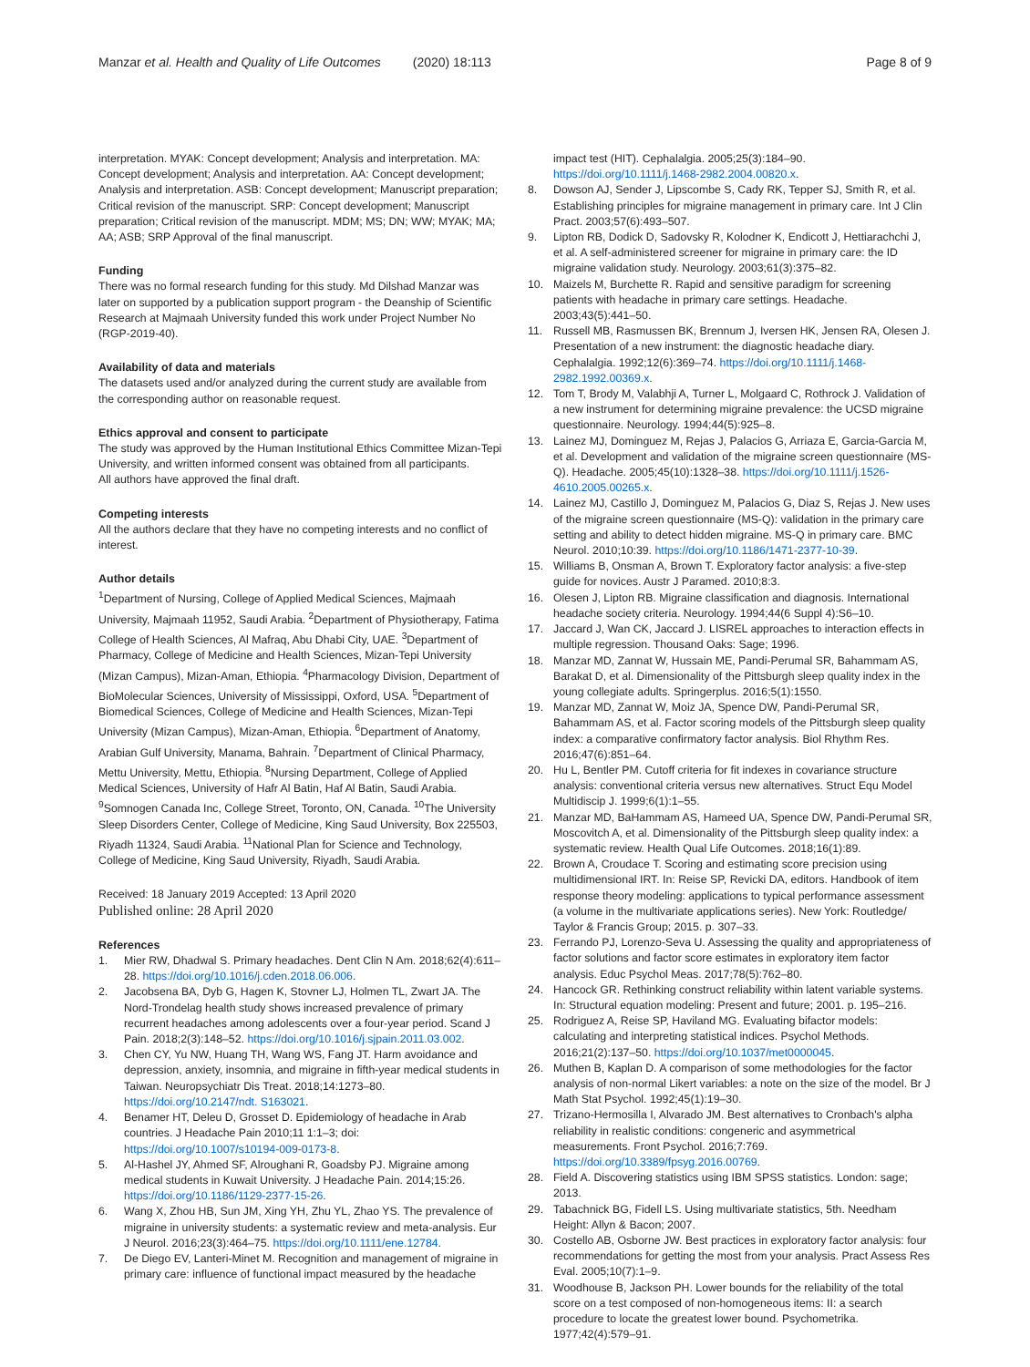Manzar et al. Health and Quality of Life Outcomes (2020) 18:113 Page 8 of 9
interpretation. MYAK: Concept development; Analysis and interpretation. MA: Concept development; Analysis and interpretation. AA: Concept development; Analysis and interpretation. ASB: Concept development; Manuscript preparation; Critical revision of the manuscript. SRP: Concept development; Manuscript preparation; Critical revision of the manuscript. MDM; MS; DN; WW; MYAK; MA; AA; ASB; SRP Approval of the final manuscript.
Funding
There was no formal research funding for this study. Md Dilshad Manzar was later on supported by a publication support program - the Deanship of Scientific Research at Majmaah University funded this work under Project Number No (RGP-2019-40).
Availability of data and materials
The datasets used and/or analyzed during the current study are available from the corresponding author on reasonable request.
Ethics approval and consent to participate
The study was approved by the Human Institutional Ethics Committee Mizan-Tepi University, and written informed consent was obtained from all participants.
All authors have approved the final draft.
Competing interests
All the authors declare that they have no competing interests and no conflict of interest.
Author details
<sup>1</sup> Department of Nursing, College of Applied Medical Sciences, Majmaah University, Majmaah 11952, Saudi Arabia. <sup>2</sup>Department of Physiotherapy, Fatima College of Health Sciences, Al Mafraq, Abu Dhabi City, UAE. <sup>3</sup>Department of Pharmacy, College of Medicine and Health Sciences, Mizan-Tepi University (Mizan Campus), Mizan-Aman, Ethiopia. <sup>4</sup>Pharmacology Division, Department of BioMolecular Sciences, University of Mississippi, Oxford, USA. <sup>5</sup>Department of Biomedical Sciences, College of Medicine and Health Sciences, Mizan-Tepi University (Mizan Campus), Mizan-Aman, Ethiopia. <sup>6</sup>Department of Anatomy, Arabian Gulf University, Manama, Bahrain. <sup>7</sup>Department of Clinical Pharmacy, Mettu University, Mettu, Ethiopia. <sup>8</sup>Nursing Department, College of Applied Medical Sciences, University of Hafr Al Batin, Haf Al Batin, Saudi Arabia. <sup>9</sup>Somnogen Canada Inc, College Street, Toronto, ON, Canada. <sup>10</sup>The University Sleep Disorders Center, College of Medicine, King Saud University, Box 225503, Riyadh 11324, Saudi Arabia. <sup>11</sup>National Plan for Science and Technology, College of Medicine, King Saud University, Riyadh, Saudi Arabia.
Received: 18 January 2019 Accepted: 13 April 2020
Published online: 28 April 2020
References
1. Mier RW, Dhadwal S. Primary headaches. Dent Clin N Am. 2018;62(4):611–28. https://doi.org/10.1016/j.cden.2018.06.006.
2. Jacobsena BA, Dyb G, Hagen K, Stovner LJ, Holmen TL, Zwart JA. The Nord-Trondelag health study shows increased prevalence of primary recurrent headaches among adolescents over a four-year period. Scand J Pain. 2018;2(3):148–52. https://doi.org/10.1016/j.sjpain.2011.03.002.
3. Chen CY, Yu NW, Huang TH, Wang WS, Fang JT. Harm avoidance and depression, anxiety, insomnia, and migraine in fifth-year medical students in Taiwan. Neuropsychiatr Dis Treat. 2018;14:1273–80. https://doi.org/10.2147/ndt. S163021.
4. Benamer HT, Deleu D, Grosset D. Epidemiology of headache in Arab countries. J Headache Pain 2010;11 1:1–3; doi: https://doi.org/10.1007/s10194-009-0173-8.
5. Al-Hashel JY, Ahmed SF, Alroughani R, Goadsby PJ. Migraine among medical students in Kuwait University. J Headache Pain. 2014;15:26. https://doi.org/10.1186/1129-2377-15-26.
6. Wang X, Zhou HB, Sun JM, Xing YH, Zhu YL, Zhao YS. The prevalence of migraine in university students: a systematic review and meta-analysis. Eur J Neurol. 2016;23(3):464–75. https://doi.org/10.1111/ene.12784.
7. De Diego EV, Lanteri-Minet M. Recognition and management of migraine in primary care: influence of functional impact measured by the headache
impact test (HIT). Cephalalgia. 2005;25(3):184–90. https://doi.org/10.1111/j.1468-2982.2004.00820.x.
8. Dowson AJ, Sender J, Lipscombe S, Cady RK, Tepper SJ, Smith R, et al. Establishing principles for migraine management in primary care. Int J Clin Pract. 2003;57(6):493–507.
9. Lipton RB, Dodick D, Sadovsky R, Kolodner K, Endicott J, Hettiarachchi J, et al. A self-administered screener for migraine in primary care: the ID migraine validation study. Neurology. 2003;61(3):375–82.
10. Maizels M, Burchette R. Rapid and sensitive paradigm for screening patients with headache in primary care settings. Headache. 2003;43(5):441–50.
11. Russell MB, Rasmussen BK, Brennum J, Iversen HK, Jensen RA, Olesen J. Presentation of a new instrument: the diagnostic headache diary. Cephalalgia. 1992;12(6):369–74. https://doi.org/10.1111/j.1468-2982.1992.00369.x.
12. Tom T, Brody M, Valabhji A, Turner L, Molgaard C, Rothrock J. Validation of a new instrument for determining migraine prevalence: the UCSD migraine questionnaire. Neurology. 1994;44(5):925–8.
13. Lainez MJ, Dominguez M, Rejas J, Palacios G, Arriaza E, Garcia-Garcia M, et al. Development and validation of the migraine screen questionnaire (MS-Q). Headache. 2005;45(10):1328–38. https://doi.org/10.1111/j.1526-4610.2005.00265.x.
14. Lainez MJ, Castillo J, Dominguez M, Palacios G, Diaz S, Rejas J. New uses of the migraine screen questionnaire (MS-Q): validation in the primary care setting and ability to detect hidden migraine. MS-Q in primary care. BMC Neurol. 2010;10:39. https://doi.org/10.1186/1471-2377-10-39.
15. Williams B, Onsman A, Brown T. Exploratory factor analysis: a five-step guide for novices. Austr J Paramed. 2010;8:3.
16. Olesen J, Lipton RB. Migraine classification and diagnosis. International headache society criteria. Neurology. 1994;44(6 Suppl 4):S6–10.
17. Jaccard J, Wan CK, Jaccard J. LISREL approaches to interaction effects in multiple regression. Thousand Oaks: Sage; 1996.
18. Manzar MD, Zannat W, Hussain ME, Pandi-Perumal SR, Bahammam AS, Barakat D, et al. Dimensionality of the Pittsburgh sleep quality index in the young collegiate adults. Springerplus. 2016;5(1):1550.
19. Manzar MD, Zannat W, Moiz JA, Spence DW, Pandi-Perumal SR, Bahammam AS, et al. Factor scoring models of the Pittsburgh sleep quality index: a comparative confirmatory factor analysis. Biol Rhythm Res. 2016;47(6):851–64.
20. Hu L, Bentler PM. Cutoff criteria for fit indexes in covariance structure analysis: conventional criteria versus new alternatives. Struct Equ Model Multidiscip J. 1999;6(1):1–55.
21. Manzar MD, BaHammam AS, Hameed UA, Spence DW, Pandi-Perumal SR, Moscovitch A, et al. Dimensionality of the Pittsburgh sleep quality index: a systematic review. Health Qual Life Outcomes. 2018;16(1):89.
22. Brown A, Croudace T. Scoring and estimating score precision using multidimensional IRT. In: Reise SP, Revicki DA, editors. Handbook of item response theory modeling: applications to typical performance assessment (a volume in the multivariate applications series). New York: Routledge/ Taylor & Francis Group; 2015. p. 307–33.
23. Ferrando PJ, Lorenzo-Seva U. Assessing the quality and appropriateness of factor solutions and factor score estimates in exploratory item factor analysis. Educ Psychol Meas. 2017;78(5):762–80.
24. Hancock GR. Rethinking construct reliability within latent variable systems. In: Structural equation modeling: Present and future; 2001. p. 195–216.
25. Rodriguez A, Reise SP, Haviland MG. Evaluating bifactor models: calculating and interpreting statistical indices. Psychol Methods. 2016;21(2):137–50. https://doi.org/10.1037/met0000045.
26. Muthen B, Kaplan D. A comparison of some methodologies for the factor analysis of non-normal Likert variables: a note on the size of the model. Br J Math Stat Psychol. 1992;45(1):19–30.
27. Trizano-Hermosilla I, Alvarado JM. Best alternatives to Cronbach's alpha reliability in realistic conditions: congeneric and asymmetrical measurements. Front Psychol. 2016;7:769. https://doi.org/10.3389/fpsyg.2016.00769.
28. Field A. Discovering statistics using IBM SPSS statistics. London: sage; 2013.
29. Tabachnick BG, Fidell LS. Using multivariate statistics, 5th. Needham Height: Allyn & Bacon; 2007.
30. Costello AB, Osborne JW. Best practices in exploratory factor analysis: four recommendations for getting the most from your analysis. Pract Assess Res Eval. 2005;10(7):1–9.
31. Woodhouse B, Jackson PH. Lower bounds for the reliability of the total score on a test composed of non-homogeneous items: II: a search procedure to locate the greatest lower bound. Psychometrika. 1977;42(4):579–91.